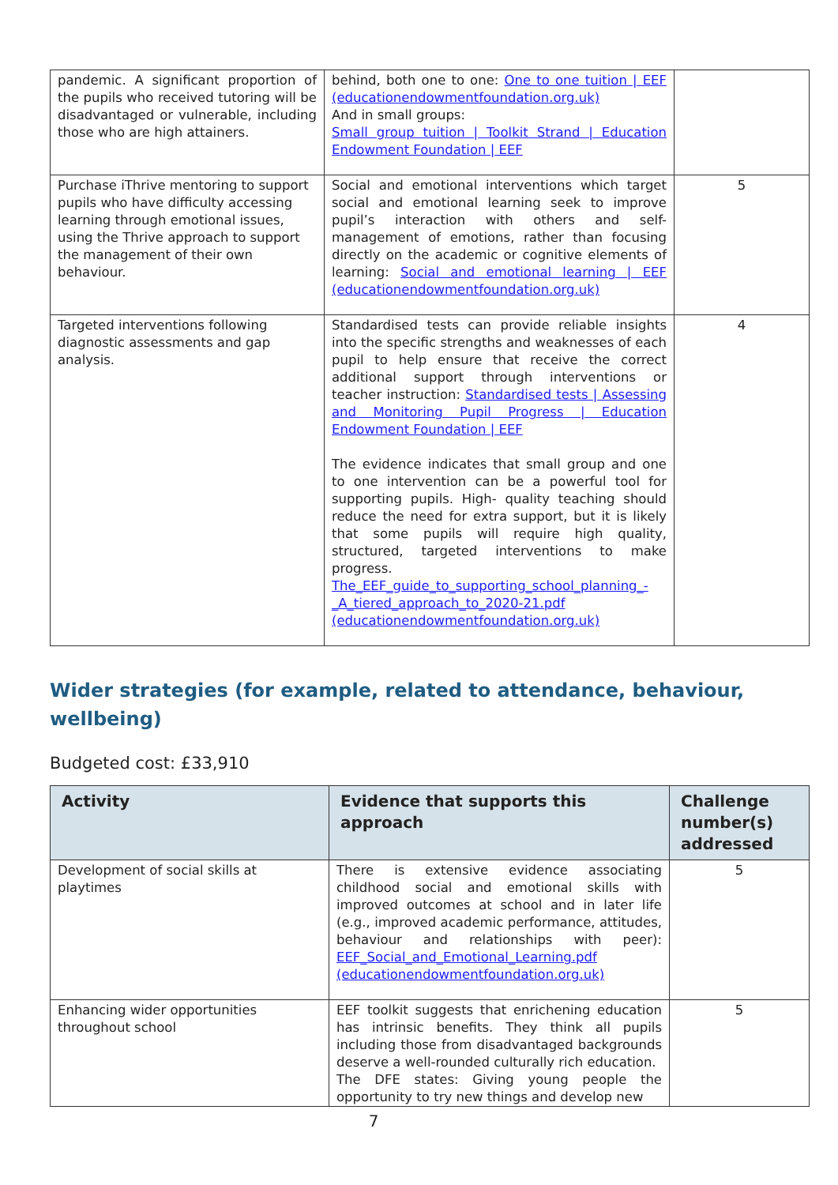| pandemic. A significant proportion of the pupils who received tutoring will be disadvantaged or vulnerable, including those who are high attainers. | behind, both one to one: One to one tuition / EEF (educationendowmentfoundation.org.uk) And in small groups: Small group tuition / Toolkit Strand / Education Endowment Foundation / EEF | |
| Purchase iThrive mentoring to support pupils who have difficulty accessing learning through emotional issues, using the Thrive approach to support the management of their own behaviour. | Social and emotional interventions which target social and emotional learning seek to improve pupil’s interaction with others and self-management of emotions, rather than focusing directly on the academic or cognitive elements of learning: Social and emotional learning / EEF (educationendowmentfoundation.org.uk) | 5 |
| Targeted interventions following diagnostic assessments and gap analysis. | Standardised tests can provide reliable insights into the specific strengths and weaknesses of each pupil to help ensure that receive the correct additional support through interventions or teacher instruction: Standardised tests / Assessing and Monitoring Pupil Progress / Education Endowment Foundation / EEF The evidence indicates that small group and one to one intervention can be a powerful tool for supporting pupils. High- quality teaching should reduce the need for extra support, but it is likely that some pupils will require high quality, structured, targeted interventions to make progress. The_EEF_guide_to_supporting_school_planning_-_A_tiered_approach_to_2020-21.pdf (educationendowmentfoundation.org.uk) | 4 |
Wider strategies (for example, related to attendance, behaviour, wellbeing)
Budgeted cost: £33,910
| Activity | Evidence that supports this approach | Challenge number(s) addressed |
| --- | --- | --- |
| Development of social skills at playtimes | There is extensive evidence associating childhood social and emotional skills with improved outcomes at school and in later life (e.g., improved academic performance, attitudes, behaviour and relationships with peer): EEF_Social_and_Emotional_Learning.pdf (educationendowmentfoundation.org.uk) | 5 |
| Enhancing wider opportunities throughout school | EEF toolkit suggests that enrichening education has intrinsic benefits. They think all pupils including those from disadvantaged backgrounds deserve a well-rounded culturally rich education. The DFE states: Giving young people the opportunity to try new things and develop new | 5 |
7